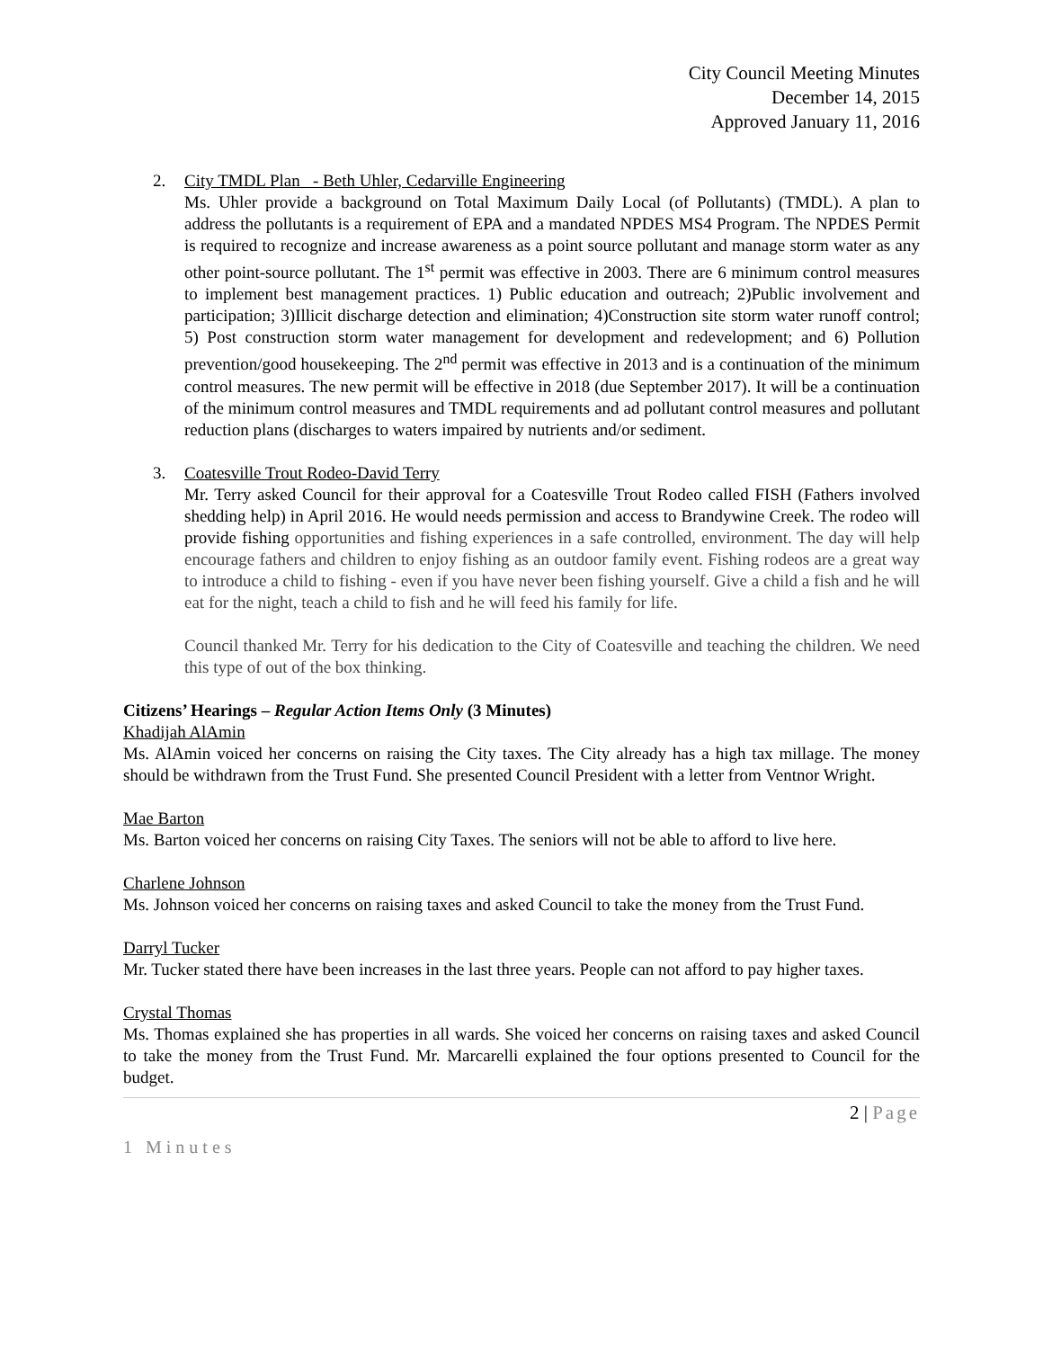City Council Meeting Minutes
December 14, 2015
Approved January 11, 2016
2. City TMDL Plan - Beth Uhler, Cedarville Engineering
Ms. Uhler provide a background on Total Maximum Daily Local (of Pollutants) (TMDL). A plan to address the pollutants is a requirement of EPA and a mandated NPDES MS4 Program. The NPDES Permit is required to recognize and increase awareness as a point source pollutant and manage storm water as any other point-source pollutant. The 1<sup>st</sup> permit was effective in 2003. There are 6 minimum control measures to implement best management practices. 1) Public education and outreach; 2)Public involvement and participation; 3)Illicit discharge detection and elimination; 4)Construction site storm water runoff control; 5) Post construction storm water management for development and redevelopment; and 6) Pollution prevention/good housekeeping. The 2<sup>nd</sup> permit was effective in 2013 and is a continuation of the minimum control measures. The new permit will be effective in 2018 (due September 2017). It will be a continuation of the minimum control measures and TMDL requirements and ad pollutant control measures and pollutant reduction plans (discharges to waters impaired by nutrients and/or sediment.
3. Coatesville Trout Rodeo-David Terry
Mr. Terry asked Council for their approval for a Coatesville Trout Rodeo called FISH (Fathers involved shedding help) in April 2016. He would needs permission and access to Brandywine Creek. The rodeo will provide fishing opportunities and fishing experiences in a safe controlled, environment. The day will help encourage fathers and children to enjoy fishing as an outdoor family event. Fishing rodeos are a great way to introduce a child to fishing - even if you have never been fishing yourself. Give a child a fish and he will eat for the night, teach a child to fish and he will feed his family for life.
Council thanked Mr. Terry for his dedication to the City of Coatesville and teaching the children. We need this type of out of the box thinking.
Citizens’ Hearings – Regular Action Items Only (3 Minutes)
Khadijah AlAmin
Ms. AlAmin voiced her concerns on raising the City taxes. The City already has a high tax millage. The money should be withdrawn from the Trust Fund. She presented Council President with a letter from Ventnor Wright.
Mae Barton
Ms. Barton voiced her concerns on raising City Taxes. The seniors will not be able to afford to live here.
Charlene Johnson
Ms. Johnson voiced her concerns on raising taxes and asked Council to take the money from the Trust Fund.
Darryl Tucker
Mr. Tucker stated there have been increases in the last three years. People can not afford to pay higher taxes.
Crystal Thomas
Ms. Thomas explained she has properties in all wards. She voiced her concerns on raising taxes and asked Council to take the money from the Trust Fund. Mr. Marcarelli explained the four options presented to Council for the budget.
2 | Page
1 Minutes